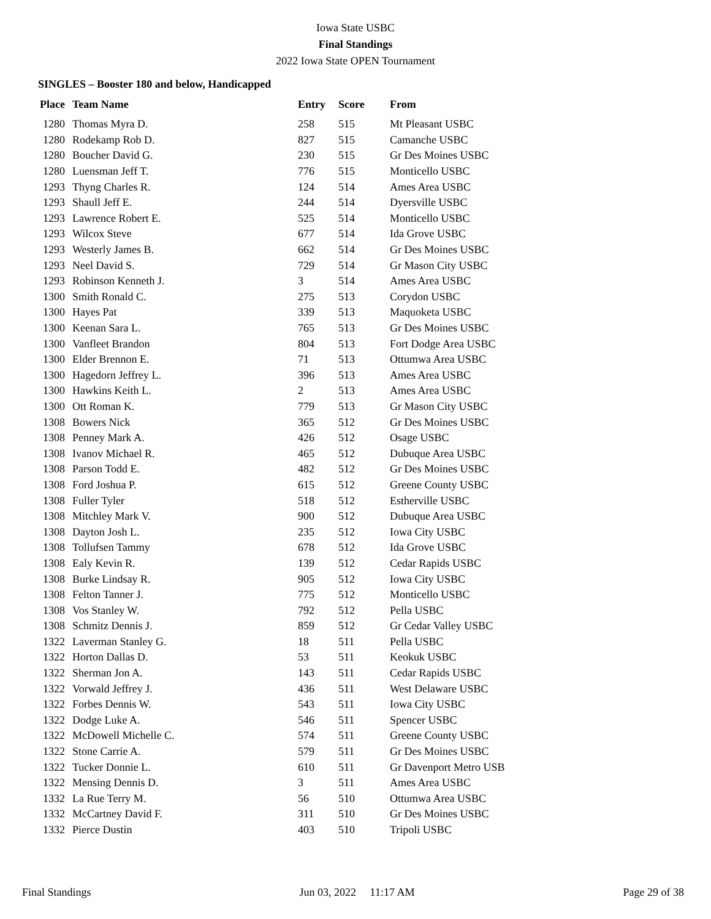Iowa State USBC
Final Standings
2022 Iowa State OPEN Tournament
SINGLES – Booster 180 and below, Handicapped
| Place | Team Name | Entry | Score | From |
| --- | --- | --- | --- | --- |
| 1280 | Thomas Myra D. | 258 | 515 | Mt Pleasant USBC |
| 1280 | Rodekamp Rob D. | 827 | 515 | Camanche USBC |
| 1280 | Boucher David G. | 230 | 515 | Gr Des Moines USBC |
| 1280 | Luensman Jeff T. | 776 | 515 | Monticello USBC |
| 1293 | Thyng Charles R. | 124 | 514 | Ames Area USBC |
| 1293 | Shaull Jeff E. | 244 | 514 | Dyersville USBC |
| 1293 | Lawrence Robert E. | 525 | 514 | Monticello USBC |
| 1293 | Wilcox Steve | 677 | 514 | Ida Grove USBC |
| 1293 | Westerly James B. | 662 | 514 | Gr Des Moines USBC |
| 1293 | Neel David S. | 729 | 514 | Gr Mason City USBC |
| 1293 | Robinson Kenneth J. | 3 | 514 | Ames Area USBC |
| 1300 | Smith Ronald C. | 275 | 513 | Corydon USBC |
| 1300 | Hayes Pat | 339 | 513 | Maquoketa USBC |
| 1300 | Keenan Sara L. | 765 | 513 | Gr Des Moines USBC |
| 1300 | Vanfleet Brandon | 804 | 513 | Fort Dodge Area USBC |
| 1300 | Elder Brennon E. | 71 | 513 | Ottumwa Area USBC |
| 1300 | Hagedorn Jeffrey L. | 396 | 513 | Ames Area USBC |
| 1300 | Hawkins Keith L. | 2 | 513 | Ames Area USBC |
| 1300 | Ott Roman K. | 779 | 513 | Gr Mason City USBC |
| 1308 | Bowers Nick | 365 | 512 | Gr Des Moines USBC |
| 1308 | Penney Mark A. | 426 | 512 | Osage USBC |
| 1308 | Ivanov Michael R. | 465 | 512 | Dubuque Area USBC |
| 1308 | Parson Todd E. | 482 | 512 | Gr Des Moines USBC |
| 1308 | Ford Joshua P. | 615 | 512 | Greene County USBC |
| 1308 | Fuller Tyler | 518 | 512 | Estherville USBC |
| 1308 | Mitchley Mark V. | 900 | 512 | Dubuque Area USBC |
| 1308 | Dayton Josh L. | 235 | 512 | Iowa City USBC |
| 1308 | Tollufsen Tammy | 678 | 512 | Ida Grove USBC |
| 1308 | Ealy Kevin R. | 139 | 512 | Cedar Rapids USBC |
| 1308 | Burke Lindsay R. | 905 | 512 | Iowa City USBC |
| 1308 | Felton Tanner J. | 775 | 512 | Monticello USBC |
| 1308 | Vos Stanley W. | 792 | 512 | Pella USBC |
| 1308 | Schmitz Dennis J. | 859 | 512 | Gr Cedar Valley USBC |
| 1322 | Laverman Stanley G. | 18 | 511 | Pella USBC |
| 1322 | Horton Dallas D. | 53 | 511 | Keokuk USBC |
| 1322 | Sherman Jon A. | 143 | 511 | Cedar Rapids USBC |
| 1322 | Vorwald Jeffrey J. | 436 | 511 | West Delaware USBC |
| 1322 | Forbes Dennis W. | 543 | 511 | Iowa City USBC |
| 1322 | Dodge Luke A. | 546 | 511 | Spencer USBC |
| 1322 | McDowell Michelle C. | 574 | 511 | Greene County USBC |
| 1322 | Stone Carrie A. | 579 | 511 | Gr Des Moines USBC |
| 1322 | Tucker Donnie L. | 610 | 511 | Gr Davenport Metro USB |
| 1322 | Mensing Dennis D. | 3 | 511 | Ames Area USBC |
| 1332 | La Rue Terry M. | 56 | 510 | Ottumwa Area USBC |
| 1332 | McCartney David F. | 311 | 510 | Gr Des Moines USBC |
| 1332 | Pierce Dustin | 403 | 510 | Tripoli USBC |
Final Standings Jun 03, 2022 11:17 AM Page 29 of 38